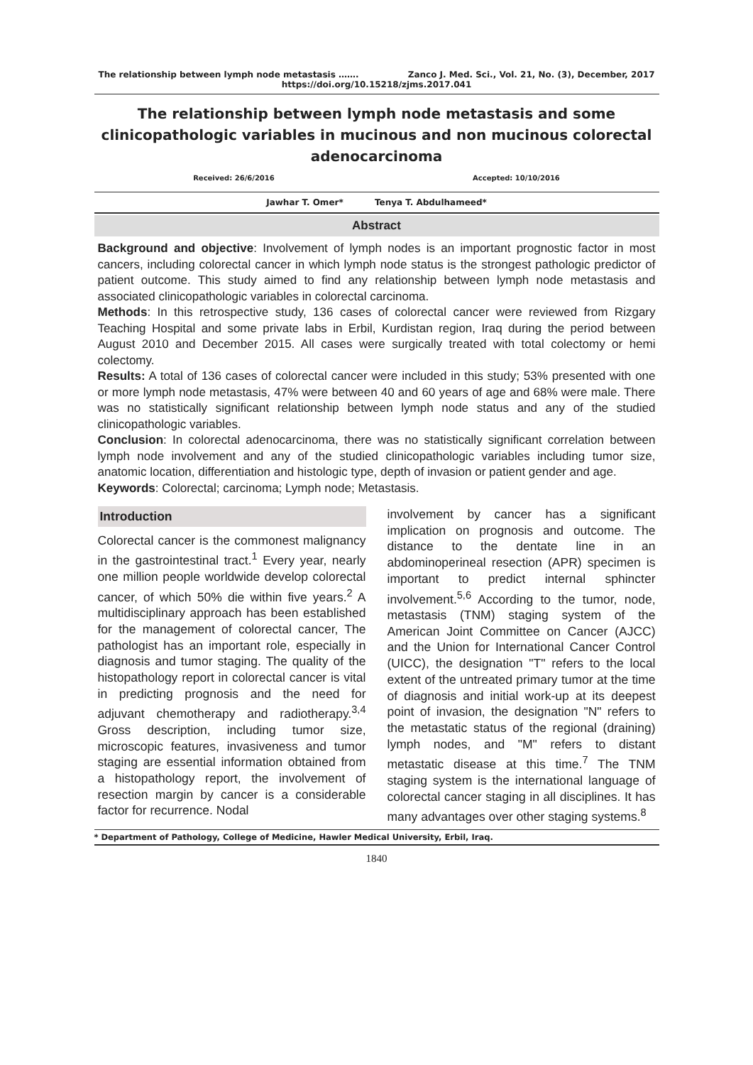The relationship between lymph node metastasis ……. Zanco J. Med. Sci., Vol. 21, No. (3), December, 2017
https://doi.org/10.15218/zjms.2017.041
The relationship between lymph node metastasis and some clinicopathologic variables in mucinous and non mucinous colorectal adenocarcinoma
Received: 26/6/2016 Accepted: 10/10/2016
Jawhar T. Omer* Tenya T. Abdulhameed*
Abstract
Background and objective: Involvement of lymph nodes is an important prognostic factor in most cancers, including colorectal cancer in which lymph node status is the strongest pathologic predictor of patient outcome. This study aimed to find any relationship between lymph node metastasis and associated clinicopathologic variables in colorectal carcinoma.
Methods: In this retrospective study, 136 cases of colorectal cancer were reviewed from Rizgary Teaching Hospital and some private labs in Erbil, Kurdistan region, Iraq during the period between August 2010 and December 2015. All cases were surgically treated with total colectomy or hemi colectomy.
Results: A total of 136 cases of colorectal cancer were included in this study; 53% presented with one or more lymph node metastasis, 47% were between 40 and 60 years of age and 68% were male. There was no statistically significant relationship between lymph node status and any of the studied clinicopathologic variables.
Conclusion: In colorectal adenocarcinoma, there was no statistically significant correlation between lymph node involvement and any of the studied clinicopathologic variables including tumor size, anatomic location, differentiation and histologic type, depth of invasion or patient gender and age.
Keywords: Colorectal; carcinoma; Lymph node; Metastasis.
Introduction
Colorectal cancer is the commonest malignancy in the gastrointestinal tract.<sup>1</sup> Every year, nearly one million people worldwide develop colorectal cancer, of which 50% die within five years.<sup>2</sup> A multidisciplinary approach has been established for the management of colorectal cancer, The pathologist has an important role, especially in diagnosis and tumor staging. The quality of the histopathology report in colorectal cancer is vital in predicting prognosis and the need for adjuvant chemotherapy and radiotherapy.<sup>3,4</sup> Gross description, including tumor size, microscopic features, invasiveness and tumor staging are essential information obtained from a histopathology report, the involvement of resection margin by cancer is a considerable factor for recurrence. Nodal
involvement by cancer has a significant implication on prognosis and outcome. The distance to the dentate line in an abdominoperineal resection (APR) specimen is important to predict internal sphincter involvement.<sup>5,6</sup> According to the tumor, node, metastasis (TNM) staging system of the American Joint Committee on Cancer (AJCC) and the Union for International Cancer Control (UICC), the designation "T" refers to the local extent of the untreated primary tumor at the time of diagnosis and initial work-up at its deepest point of invasion, the designation "N" refers to the metastatic status of the regional (draining) lymph nodes, and "M" refers to distant metastatic disease at this time.<sup>7</sup> The TNM staging system is the international language of colorectal cancer staging in all disciplines. It has many advantages over other staging systems.<sup>8</sup>
* Department of Pathology, College of Medicine, Hawler Medical University, Erbil, Iraq.
1840